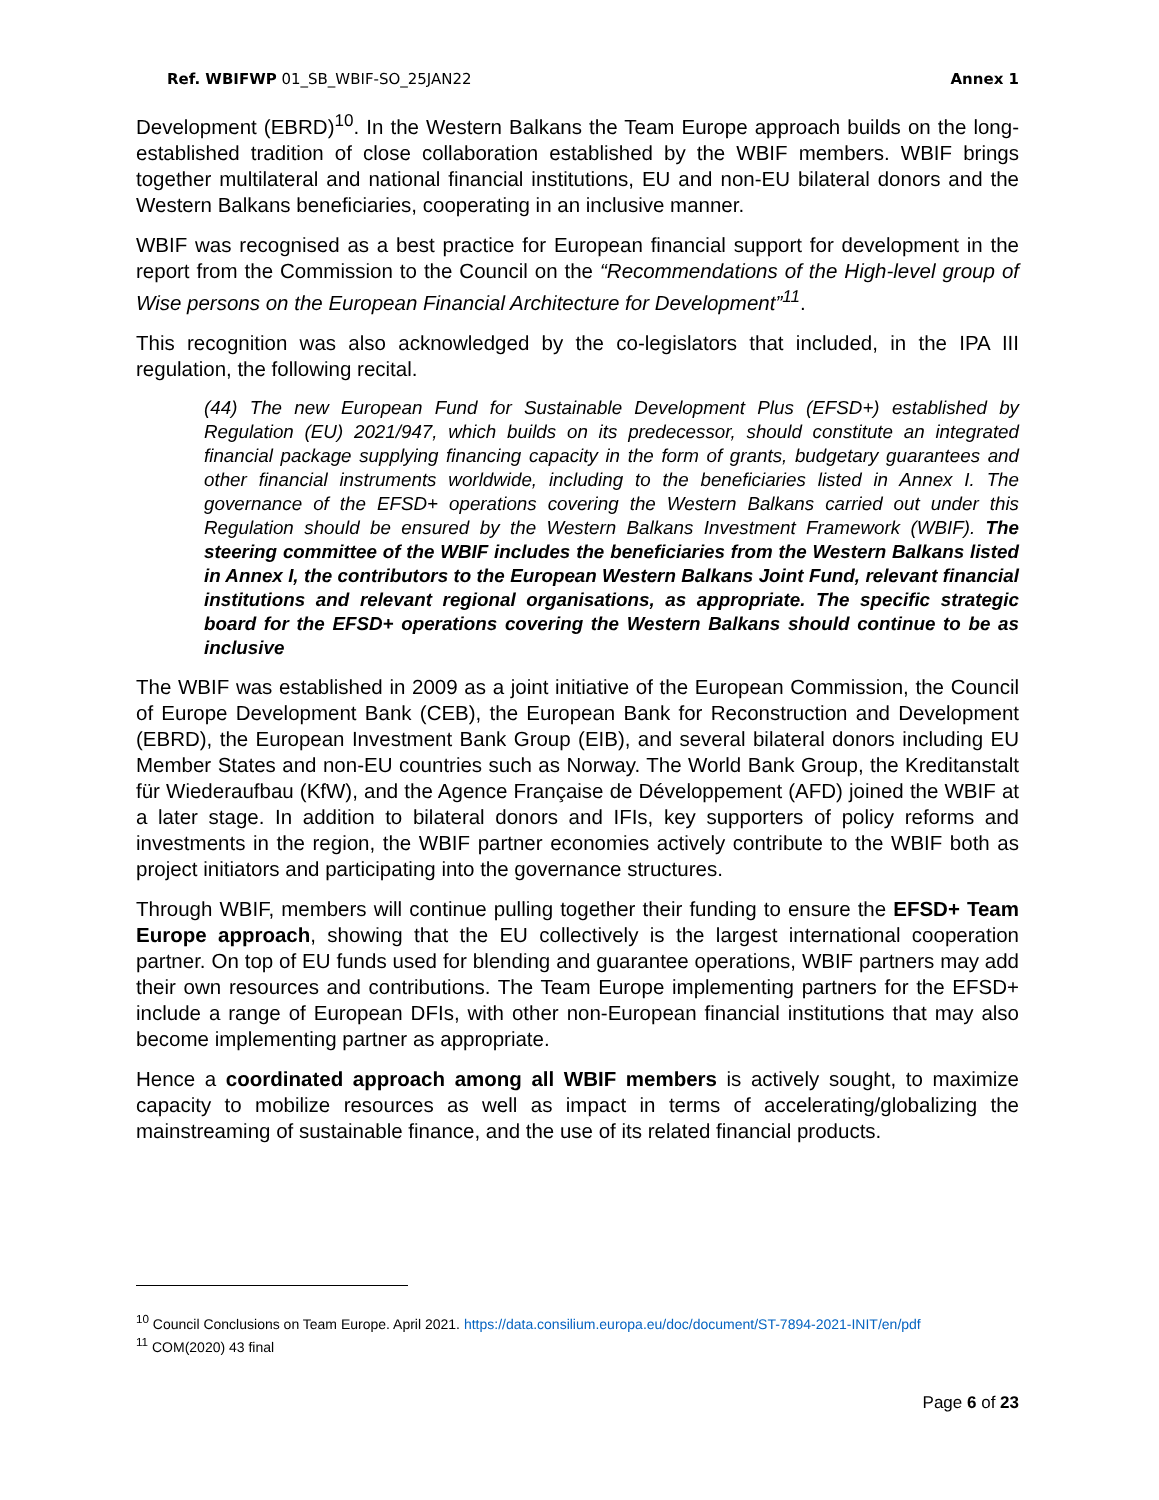Ref. WBIFWP 01_SB_WBIF-SO_25JAN22 Annex 1
Development (EBRD)<sup>10</sup>. In the Western Balkans the Team Europe approach builds on the long-established tradition of close collaboration established by the WBIF members. WBIF brings together multilateral and national financial institutions, EU and non-EU bilateral donors and the Western Balkans beneficiaries, cooperating in an inclusive manner.
WBIF was recognised as a best practice for European financial support for development in the report from the Commission to the Council on the “Recommendations of the High-level group of Wise persons on the European Financial Architecture for Development”<sup>11</sup>.
This recognition was also acknowledged by the co-legislators that included, in the IPA III regulation, the following recital.
(44) The new European Fund for Sustainable Development Plus (EFSD+) established by Regulation (EU) 2021/947, which builds on its predecessor, should constitute an integrated financial package supplying financing capacity in the form of grants, budgetary guarantees and other financial instruments worldwide, including to the beneficiaries listed in Annex I. The governance of the EFSD+ operations covering the Western Balkans carried out under this Regulation should be ensured by the Western Balkans Investment Framework (WBIF). The steering committee of the WBIF includes the beneficiaries from the Western Balkans listed in Annex I, the contributors to the European Western Balkans Joint Fund, relevant financial institutions and relevant regional organisations, as appropriate. The specific strategic board for the EFSD+ operations covering the Western Balkans should continue to be as inclusive
The WBIF was established in 2009 as a joint initiative of the European Commission, the Council of Europe Development Bank (CEB), the European Bank for Reconstruction and Development (EBRD), the European Investment Bank Group (EIB), and several bilateral donors including EU Member States and non-EU countries such as Norway. The World Bank Group, the Kreditanstalt für Wiederaufbau (KfW), and the Agence Française de Développement (AFD) joined the WBIF at a later stage. In addition to bilateral donors and IFIs, key supporters of policy reforms and investments in the region, the WBIF partner economies actively contribute to the WBIF both as project initiators and participating into the governance structures.
Through WBIF, members will continue pulling together their funding to ensure the EFSD+ Team Europe approach, showing that the EU collectively is the largest international cooperation partner. On top of EU funds used for blending and guarantee operations, WBIF partners may add their own resources and contributions. The Team Europe implementing partners for the EFSD+ include a range of European DFIs, with other non-European financial institutions that may also become implementing partner as appropriate.
Hence a coordinated approach among all WBIF members is actively sought, to maximize capacity to mobilize resources as well as impact in terms of accelerating/globalizing the mainstreaming of sustainable finance, and the use of its related financial products.
<sup>10</sup> Council Conclusions on Team Europe. April 2021. https://data.consilium.europa.eu/doc/document/ST-7894-2021-INIT/en/pdf
<sup>11</sup> COM(2020) 43 final
Page 6 of 23